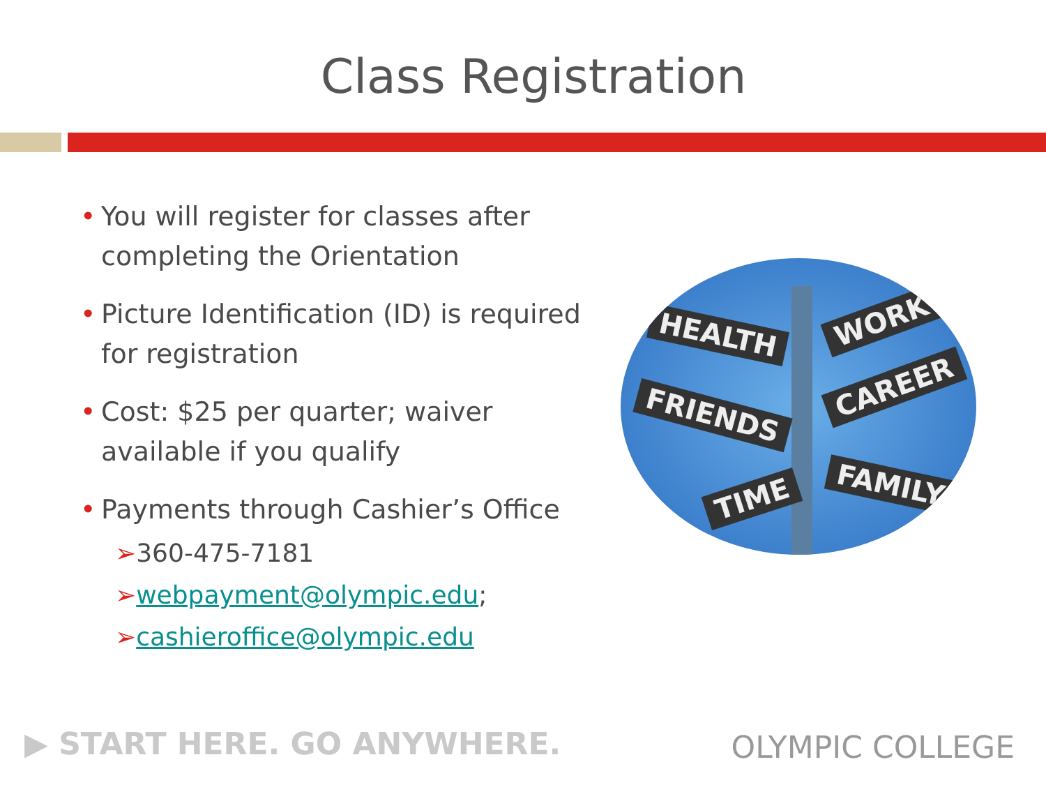Class Registration
• You will register for classes after completing the Orientation
• Picture Identification (ID) is required for registration
• Cost: $25 per quarter; waiver available if you qualify
• Payments through Cashier’s Office
➢360-475-7181
➢webpayment@olympic.edu;
➢cashieroffice@olympic.edu
HEALTH WORK
FRIENDS
CAREER
TIME FAMILY
▶ START HERE. GO ANYWHERE. OLYMPIC COLLEGE